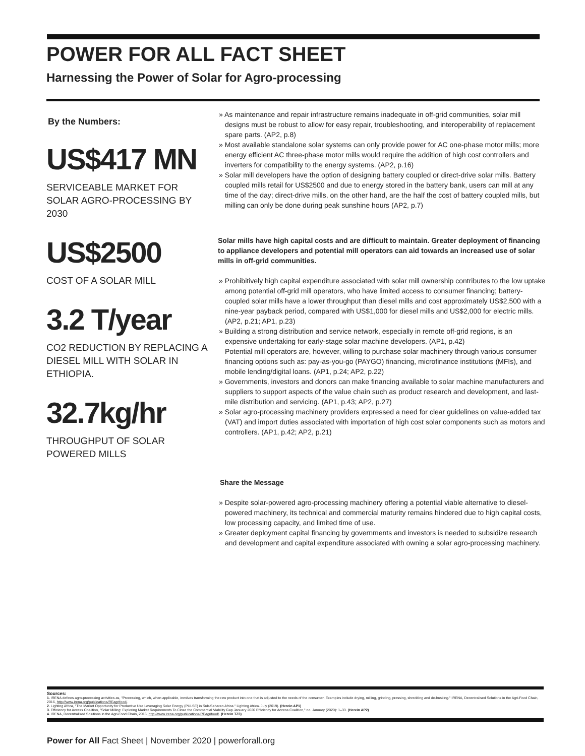POWER FOR ALL FACT SHEET
Harnessing the Power of Solar for Agro-processing
By the Numbers:
US$417 MN
SERVICEABLE MARKET FOR SOLAR AGRO-PROCESSING BY 2030
US$2500
COST OF A SOLAR MILL
3.2 T/year
CO2 REDUCTION BY REPLACING A DIESEL MILL WITH SOLAR IN ETHIOPIA.
32.7kg/hr
THROUGHPUT OF SOLAR POWERED MILLS
» As maintenance and repair infrastructure remains inadequate in off-grid communities, solar mill designs must be robust to allow for easy repair, troubleshooting, and interoperability of replacement spare parts. (AP2, p.8)
» Most available standalone solar systems can only provide power for AC one-phase motor mills; more energy efficient AC three-phase motor mills would require the addition of high cost controllers and inverters for compatibility to the energy systems. (AP2, p.16)
» Solar mill developers have the option of designing battery coupled or direct-drive solar mills. Battery coupled mills retail for US$2500 and due to energy stored in the battery bank, users can mill at any time of the day; direct-drive mills, on the other hand, are the half the cost of battery coupled mills, but milling can only be done during peak sunshine hours (AP2, p.7)
Solar mills have high capital costs and are difficult to maintain. Greater deployment of financing to appliance developers and potential mill operators can aid towards an increased use of solar mills in off-grid communities.
» Prohibitively high capital expenditure associated with solar mill ownership contributes to the low uptake among potential off-grid mill operators, who have limited access to consumer financing; battery-coupled solar mills have a lower throughput than diesel mills and cost approximately US$2,500 with a nine-year payback period, compared with US$1,000 for diesel mills and US$2,000 for electric mills. (AP2, p.21; AP1, p.23)
» Building a strong distribution and service network, especially in remote off-grid regions, is an expensive undertaking for early-stage solar machine developers. (AP1, p.42)
Potential mill operators are, however, willing to purchase solar machinery through various consumer financing options such as: pay-as-you-go (PAYGO) financing, microfinance institutions (MFIs), and mobile lending/digital loans. (AP1, p.24; AP2, p.22)
» Governments, investors and donors can make financing available to solar machine manufacturers and suppliers to support aspects of the value chain such as product research and development, and last-mile distribution and servicing. (AP1, p.43; AP2, p.27)
» Solar agro-processing machinery providers expressed a need for clear guidelines on value-added tax (VAT) and import duties associated with importation of high cost solar components such as motors and controllers. (AP1, p.42; AP2, p.21)
Share the Message
» Despite solar-powered agro-processing machinery offering a potential viable alternative to diesel-powered machinery, its technical and commercial maturity remains hindered due to high capital costs, low processing capacity, and limited time of use.
» Greater deployment capital financing by governments and investors is needed to subsidize research and development and capital expenditure associated with owning a solar agro-processing machinery.
Sources:
1. IRENA defines agro-processing activities as, "Processing, which, when applicable, involves transforming the raw product into one that is adjusted to the needs of the consumer. Examples include drying, milling, grinding, pressing, shredding and de-husking." IRENA, Decentralised Solutions in the Agri-Food Chain, 2016, http://www.irena.org/publications/REagrifood/.
2. Lighting Africa, "The Market Opportunity for Productive Use Leveraging Solar Energy (PULSE) in Sub-Saharan Africa." Lighting Africa. July (2019). (Herein AP1)
3. Efficiency for Access Coalition, "Solar Milling: Exploring Market Requirements To Close the Commercial Viability Gap January 2020 Efficiency for Access Coalition," no. January (2020): 1–33. (Herein AP2)
4. IRENA, Decentralised Solutions in the Agri-Food Chain, 2016, http://www.irena.org/publications/REagrifood/. (Herein TZ3)
Power for All Fact Sheet | November 2020 | powerforall.org